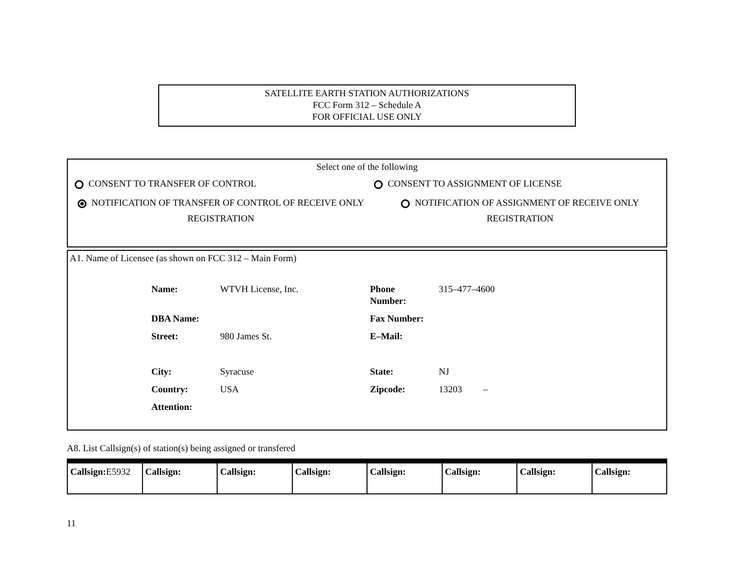SATELLITE EARTH STATION AUTHORIZATIONS
FCC Form 312 – Schedule A
FOR OFFICIAL USE ONLY
Select one of the following
CONSENT TO TRANSFER OF CONTROL CONSENT TO ASSIGNMENT OF LICENSE
NOTIFICATION OF TRANSFER OF CONTROL OF RECEIVE ONLY REGISTRATION
NOTIFICATION OF ASSIGNMENT OF RECEIVE ONLY REGISTRATION
A1. Name of Licensee (as shown on FCC 312 – Main Form)
| Name: | WTVH License, Inc. | Phone Number: | 315–477–4600 |
| DBA Name: | | Fax Number: | |
| Street: | 980 James St. | E–Mail: | |
| City: | Syracuse | State: | NJ |
| Country: | USA | Zipcode: | 13203 – |
| Attention: | | | |
A8. List Callsign(s) of station(s) being assigned or transfered
| Callsign: E5932 | Callsign: | Callsign: | Callsign: | Callsign: | Callsign: | Callsign: | Callsign: |
11